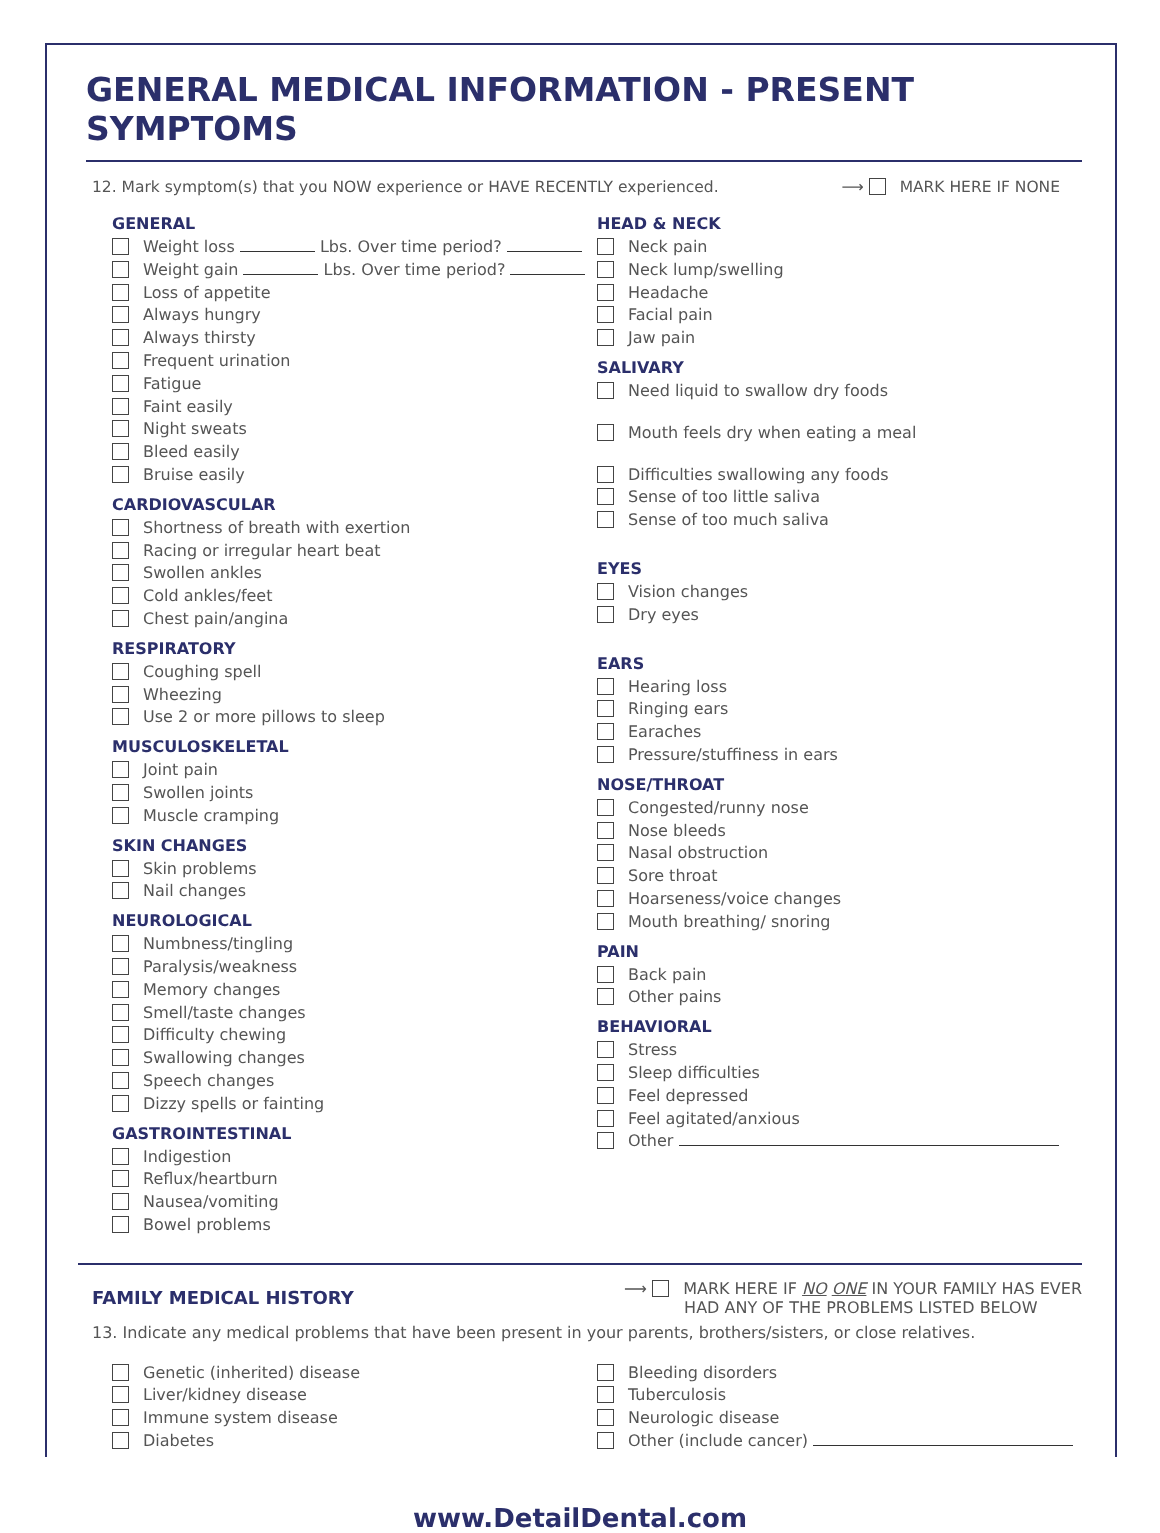GENERAL MEDICAL INFORMATION - PRESENT SYMPTOMS
12. Mark symptom(s) that you NOW experience or HAVE RECENTLY experienced. ⟶ MARK HERE IF NONE
GENERAL
Weight loss Lbs. Over time period?
Weight gain Lbs. Over time period?
Loss of appetite
Always hungry
Always thirsty
Frequent urination
Fatigue
Faint easily
Night sweats
Bleed easily
Bruise easily
CARDIOVASCULAR
Shortness of breath with exertion
Racing or irregular heart beat
Swollen ankles
Cold ankles/feet
Chest pain/angina
RESPIRATORY
Coughing spell
Wheezing
Use 2 or more pillows to sleep
MUSCULOSKELETAL
Joint pain
Swollen joints
Muscle cramping
SKIN CHANGES
Skin problems
Nail changes
NEUROLOGICAL
Numbness/tingling
Paralysis/weakness
Memory changes
Smell/taste changes
Difficulty chewing
Swallowing changes
Speech changes
Dizzy spells or fainting
GASTROINTESTINAL
Indigestion
Reflux/heartburn
Nausea/vomiting
Bowel problems
HEAD & NECK
Neck pain
Neck lump/swelling
Headache
Facial pain
Jaw pain
SALIVARY
Need liquid to swallow dry foods
Mouth feels dry when eating a meal
Difficulties swallowing any foods
Sense of too little saliva
Sense of too much saliva
EYES
Vision changes
Dry eyes
EARS
Hearing loss
Ringing ears
Earaches
Pressure/stuffiness in ears
NOSE/THROAT
Congested/runny nose
Nose bleeds
Nasal obstruction
Sore throat
Hoarseness/voice changes
Mouth breathing/ snoring
PAIN
Back pain
Other pains
BEHAVIORAL
Stress
Sleep difficulties
Feel depressed
Feel agitated/anxious
Other
FAMILY MEDICAL HISTORY
⟶ MARK HERE IF NO ONE IN YOUR FAMILY HAS EVER
HAD ANY OF THE PROBLEMS LISTED BELOW
13. Indicate any medical problems that have been present in your parents, brothers/sisters, or close relatives.
Genetic (inherited) disease
Liver/kidney disease
Immune system disease
Diabetes
Bleeding disorders
Tuberculosis
Neurologic disease
Other (include cancer)
www.DetailDental.com